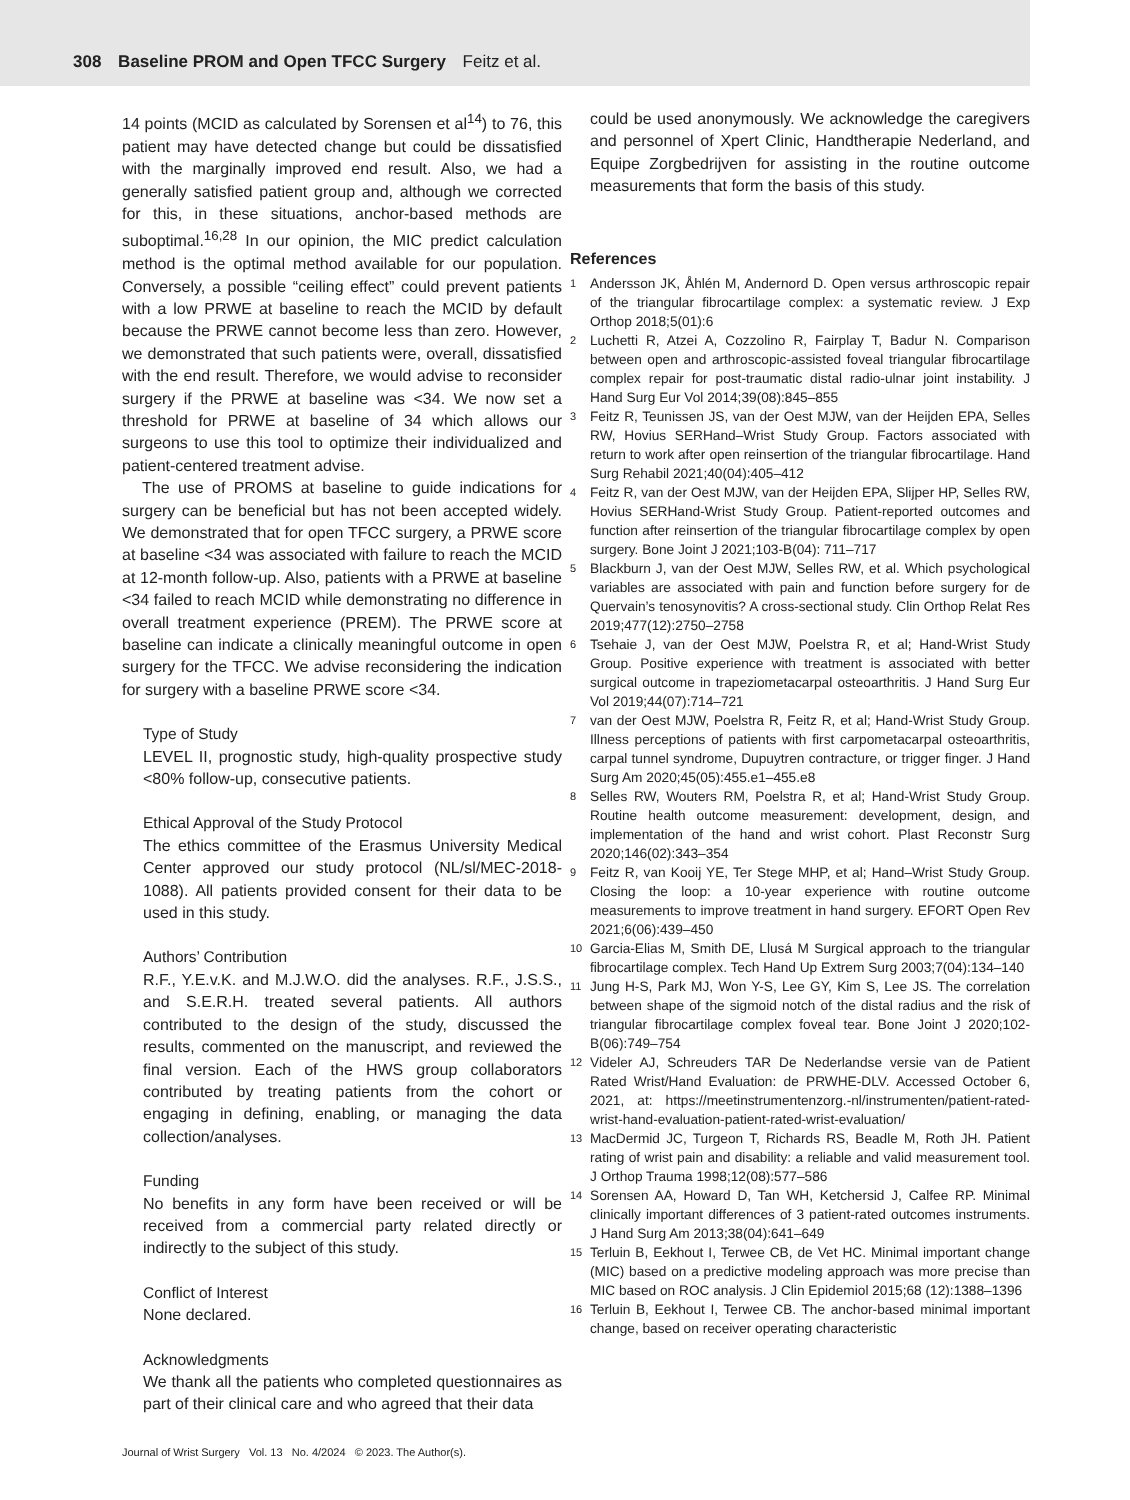308 Baseline PROM and Open TFCC Surgery Feitz et al.
14 points (MCID as calculated by Sorensen et al<sup>14</sup>) to 76, this patient may have detected change but could be dissatisfied with the marginally improved end result. Also, we had a generally satisfied patient group and, although we corrected for this, in these situations, anchor-based methods are suboptimal.<sup>16,28</sup> In our opinion, the MIC predict calculation method is the optimal method available for our population. Conversely, a possible “ceiling effect” could prevent patients with a low PRWE at baseline to reach the MCID by default because the PRWE cannot become less than zero. However, we demonstrated that such patients were, overall, dissatisfied with the end result. Therefore, we would advise to reconsider surgery if the PRWE at baseline was <34. We now set a threshold for PRWE at baseline of 34 which allows our surgeons to use this tool to optimize their individualized and patient-centered treatment advise.
The use of PROMS at baseline to guide indications for surgery can be beneficial but has not been accepted widely. We demonstrated that for open TFCC surgery, a PRWE score at baseline <34 was associated with failure to reach the MCID at 12-month follow-up. Also, patients with a PRWE at baseline <34 failed to reach MCID while demonstrating no difference in overall treatment experience (PREM). The PRWE score at baseline can indicate a clinically meaningful outcome in open surgery for the TFCC. We advise reconsidering the indication for surgery with a baseline PRWE score <34.
Type of Study
LEVEL II, prognostic study, high-quality prospective study <80% follow-up, consecutive patients.
Ethical Approval of the Study Protocol
The ethics committee of the Erasmus University Medical Center approved our study protocol (NL/sl/MEC-2018-1088). All patients provided consent for their data to be used in this study.
Authors’ Contribution
R.F., Y.E.v.K. and M.J.W.O. did the analyses. R.F., J.S.S., and S.E.R.H. treated several patients. All authors contributed to the design of the study, discussed the results, commented on the manuscript, and reviewed the final version. Each of the HWS group collaborators contributed by treating patients from the cohort or engaging in defining, enabling, or managing the data collection/analyses.
Funding
No benefits in any form have been received or will be received from a commercial party related directly or indirectly to the subject of this study.
Conflict of Interest
None declared.
Acknowledgments
We thank all the patients who completed questionnaires as part of their clinical care and who agreed that their data
could be used anonymously. We acknowledge the caregivers and personnel of Xpert Clinic, Handtherapie Nederland, and Equipe Zorgbedrijven for assisting in the routine outcome measurements that form the basis of this study.
References
1
Andersson JK, Åhlén M, Andernord D. Open versus arthroscopic repair of the triangular fibrocartilage complex: a systematic review. J Exp Orthop 2018;5(01):6
2
Luchetti R, Atzei A, Cozzolino R, Fairplay T, Badur N. Comparison between open and arthroscopic-assisted foveal triangular fibrocartilage complex repair for post-traumatic distal radio-ulnar joint instability. J Hand Surg Eur Vol 2014;39(08):845–855
3
Feitz R, Teunissen JS, van der Oest MJW, van der Heijden EPA, Selles RW, Hovius SERHand–Wrist Study Group. Factors associated with return to work after open reinsertion of the triangular fibrocartilage. Hand Surg Rehabil 2021;40(04):405–412
4
Feitz R, van der Oest MJW, van der Heijden EPA, Slijper HP, Selles RW, Hovius SERHand-Wrist Study Group. Patient-reported outcomes and function after reinsertion of the triangular fibrocartilage complex by open surgery. Bone Joint J 2021;103-B(04): 711–717
5
Blackburn J, van der Oest MJW, Selles RW, et al. Which psychological variables are associated with pain and function before surgery for de Quervain’s tenosynovitis? A cross-sectional study. Clin Orthop Relat Res 2019;477(12):2750–2758
6
Tsehaie J, van der Oest MJW, Poelstra R, et al; Hand-Wrist Study Group. Positive experience with treatment is associated with better surgical outcome in trapeziometacarpal osteoarthritis. J Hand Surg Eur Vol 2019;44(07):714–721
7
van der Oest MJW, Poelstra R, Feitz R, et al; Hand-Wrist Study Group. Illness perceptions of patients with first carpometacarpal osteoarthritis, carpal tunnel syndrome, Dupuytren contracture, or trigger finger. J Hand Surg Am 2020;45(05):455.e1–455.e8
8
Selles RW, Wouters RM, Poelstra R, et al; Hand-Wrist Study Group. Routine health outcome measurement: development, design, and implementation of the hand and wrist cohort. Plast Reconstr Surg 2020;146(02):343–354
9
Feitz R, van Kooij YE, Ter Stege MHP, et al; Hand–Wrist Study Group. Closing the loop: a 10-year experience with routine outcome measurements to improve treatment in hand surgery. EFORT Open Rev 2021;6(06):439–450
10
Garcia-Elias M, Smith DE, Llusá M Surgical approach to the triangular fibrocartilage complex. Tech Hand Up Extrem Surg 2003;7(04):134–140
11
Jung H-S, Park MJ, Won Y-S, Lee GY, Kim S, Lee JS. The correlation between shape of the sigmoid notch of the distal radius and the risk of triangular fibrocartilage complex foveal tear. Bone Joint J 2020;102-B(06):749–754
12
Videler AJ, Schreuders TAR De Nederlandse versie van de Patient Rated Wrist/Hand Evaluation: de PRWHE-DLV. Accessed October 6, 2021, at: https://meetinstrumentenzorg.-nl/instrumenten/patient-rated-wrist-hand-evaluation-patient-rated-wrist-evaluation/
13
MacDermid JC, Turgeon T, Richards RS, Beadle M, Roth JH. Patient rating of wrist pain and disability: a reliable and valid measurement tool. J Orthop Trauma 1998;12(08):577–586
14
Sorensen AA, Howard D, Tan WH, Ketchersid J, Calfee RP. Minimal clinically important differences of 3 patient-rated outcomes instruments. J Hand Surg Am 2013;38(04):641–649
15
Terluin B, Eekhout I, Terwee CB, de Vet HC. Minimal important change (MIC) based on a predictive modeling approach was more precise than MIC based on ROC analysis. J Clin Epidemiol 2015;68 (12):1388–1396
16
Terluin B, Eekhout I, Terwee CB. The anchor-based minimal important change, based on receiver operating characteristic
Journal of Wrist Surgery Vol. 13 No. 4/2024 © 2023. The Author(s).